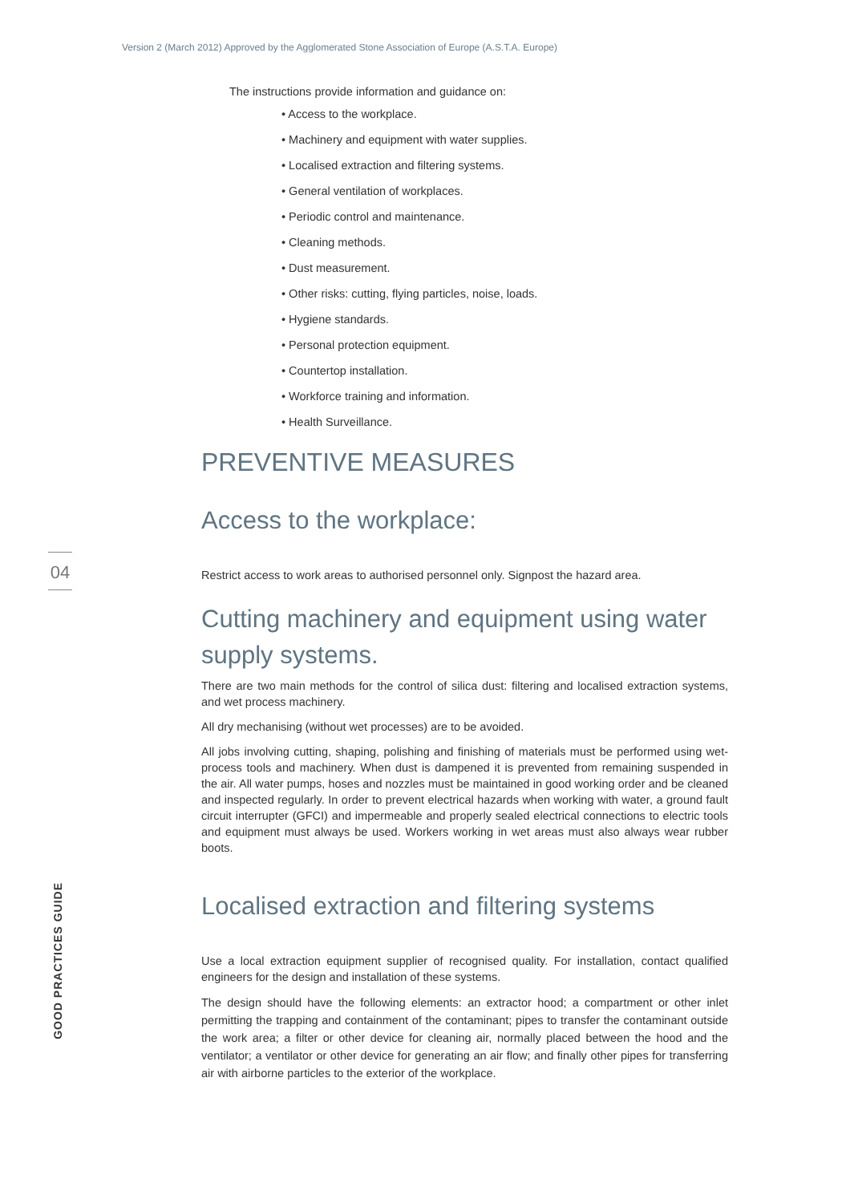Version 2 (March 2012) Approved by the Agglomerated Stone Association of Europe (A.S.T.A. Europe)
04
GOOD PRACTICES GUIDE
The instructions provide information and guidance on:
• Access to the workplace.
• Machinery and equipment with water supplies.
• Localised extraction and filtering systems.
• General ventilation of workplaces.
• Periodic control and maintenance.
• Cleaning methods.
• Dust measurement.
• Other risks: cutting, flying particles, noise, loads.
• Hygiene standards.
• Personal protection equipment.
• Countertop installation.
• Workforce training and information.
• Health Surveillance.
PREVENTIVE MEASURES
Access to the workplace:
Restrict access to work areas to authorised personnel only. Signpost the hazard area.
Cutting machinery and equipment using water supply systems.
There are two main methods for the control of silica dust: filtering and localised extraction systems, and wet process machinery.
All dry mechanising (without wet processes) are to be avoided.
All jobs involving cutting, shaping, polishing and finishing of materials must be performed using wet-process tools and machinery. When dust is dampened it is prevented from remaining suspended in the air. All water pumps, hoses and nozzles must be maintained in good working order and be cleaned and inspected regularly. In order to prevent electrical hazards when working with water, a ground fault circuit interrupter (GFCI) and impermeable and properly sealed electrical connections to electric tools and equipment must always be used. Workers working in wet areas must also always wear rubber boots.
Localised extraction and filtering systems
Use a local extraction equipment supplier of recognised quality. For installation, contact qualified engineers for the design and installation of these systems.
The design should have the following elements: an extractor hood; a compartment or other inlet permitting the trapping and containment of the contaminant; pipes to transfer the contaminant outside the work area; a filter or other device for cleaning air, normally placed between the hood and the ventilator; a ventilator or other device for generating an air flow; and finally other pipes for transferring air with airborne particles to the exterior of the workplace.